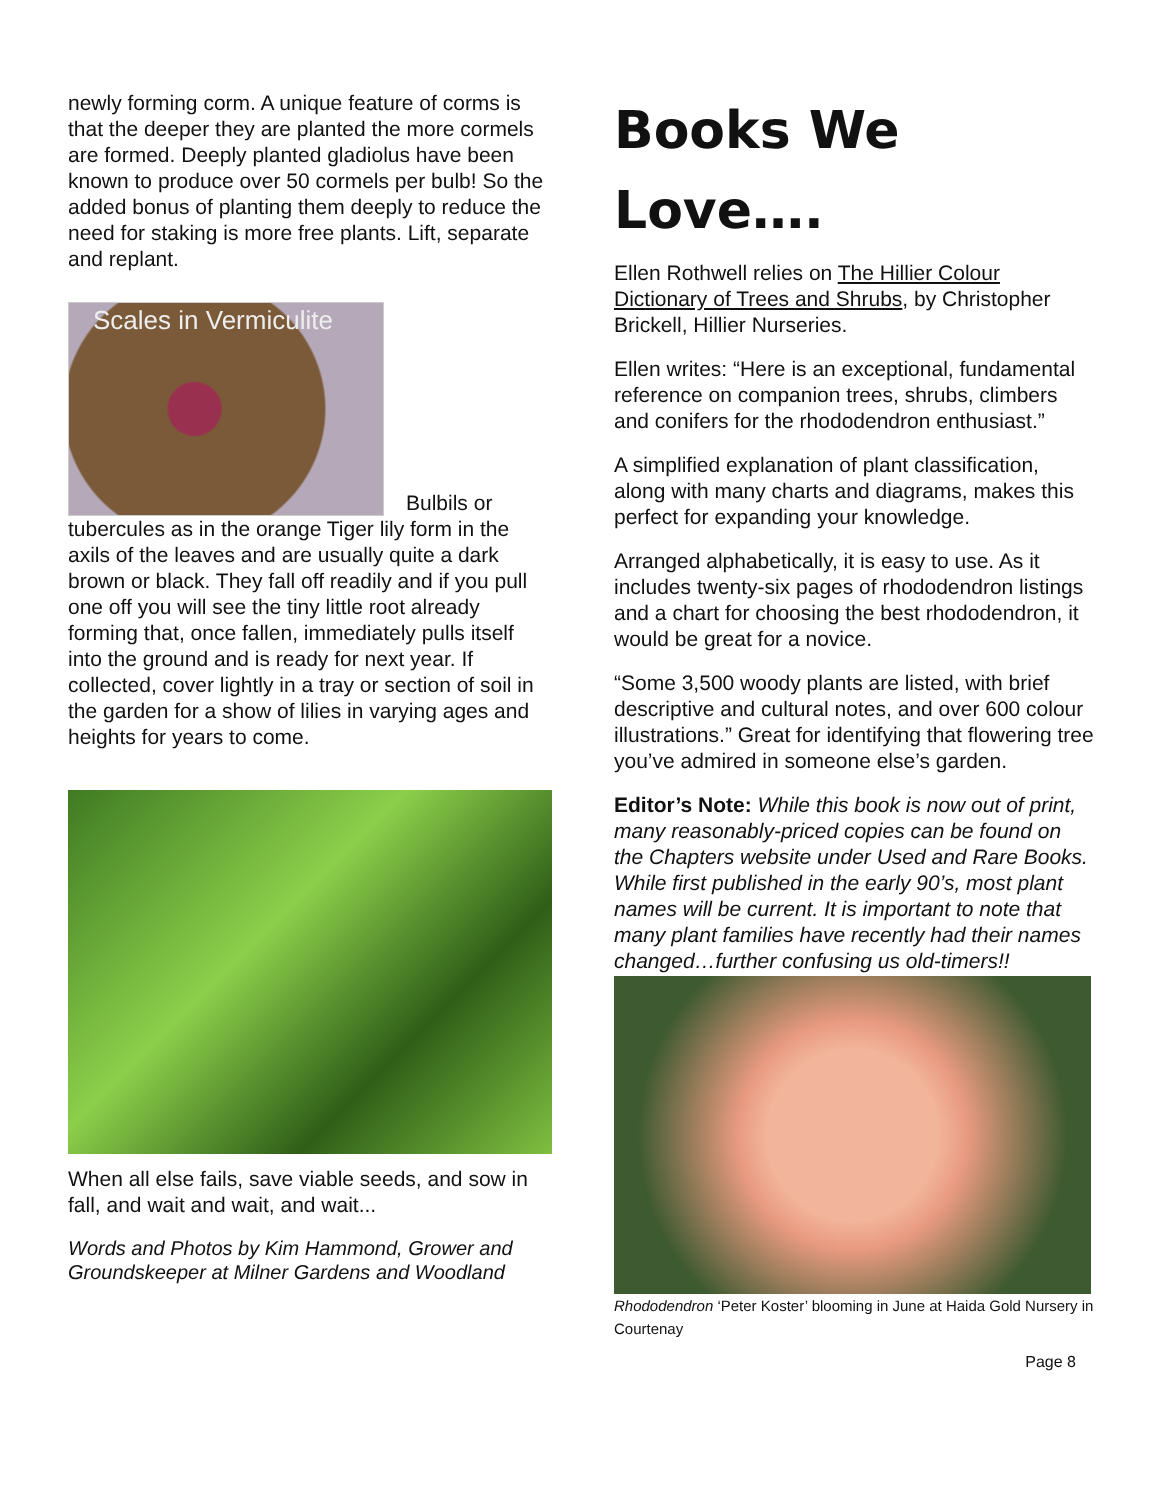newly forming corm. A unique feature of corms is that the deeper they are planted the more cormels are formed. Deeply planted gladiolus have been known to produce over 50 cormels per bulb! So the added bonus of planting them deeply to reduce the need for staking is more free plants. Lift, separate and replant.
Scales in Vermiculite
Bulbils or
tubercules as in the orange Tiger lily form in the axils of the leaves and are usually quite a dark brown or black. They fall off readily and if you pull one off you will see the tiny little root already forming that, once fallen, immediately pulls itself into the ground and is ready for next year. If collected, cover lightly in a tray or section of soil in the garden for a show of lilies in varying ages and heights for years to come.
When all else fails, save viable seeds, and sow in fall, and wait and wait, and wait...
Words and Photos by Kim Hammond, Grower and Groundskeeper at Milner Gardens and Woodland
Books We Love….
Ellen Rothwell relies on The Hillier Colour Dictionary of Trees and Shrubs, by Christopher Brickell, Hillier Nurseries.
Ellen writes: “Here is an exceptional, fundamental reference on companion trees, shrubs, climbers and conifers for the rhododendron enthusiast.”
A simplified explanation of plant classification, along with many charts and diagrams, makes this perfect for expanding your knowledge.
Arranged alphabetically, it is easy to use. As it includes twenty-six pages of rhododendron listings and a chart for choosing the best rhododendron, it would be great for a novice.
“Some 3,500 woody plants are listed, with brief descriptive and cultural notes, and over 600 colour illustrations.” Great for identifying that flowering tree you’ve admired in someone else’s garden.
Editor’s Note: While this book is now out of print, many reasonably-priced copies can be found on the Chapters website under Used and Rare Books. While first published in the early 90’s, most plant names will be current. It is important to note that many plant families have recently had their names changed…further confusing us old-timers!!
Rhododendron ‘Peter Koster’ blooming in June at Haida Gold Nursery in Courtenay
Page 8